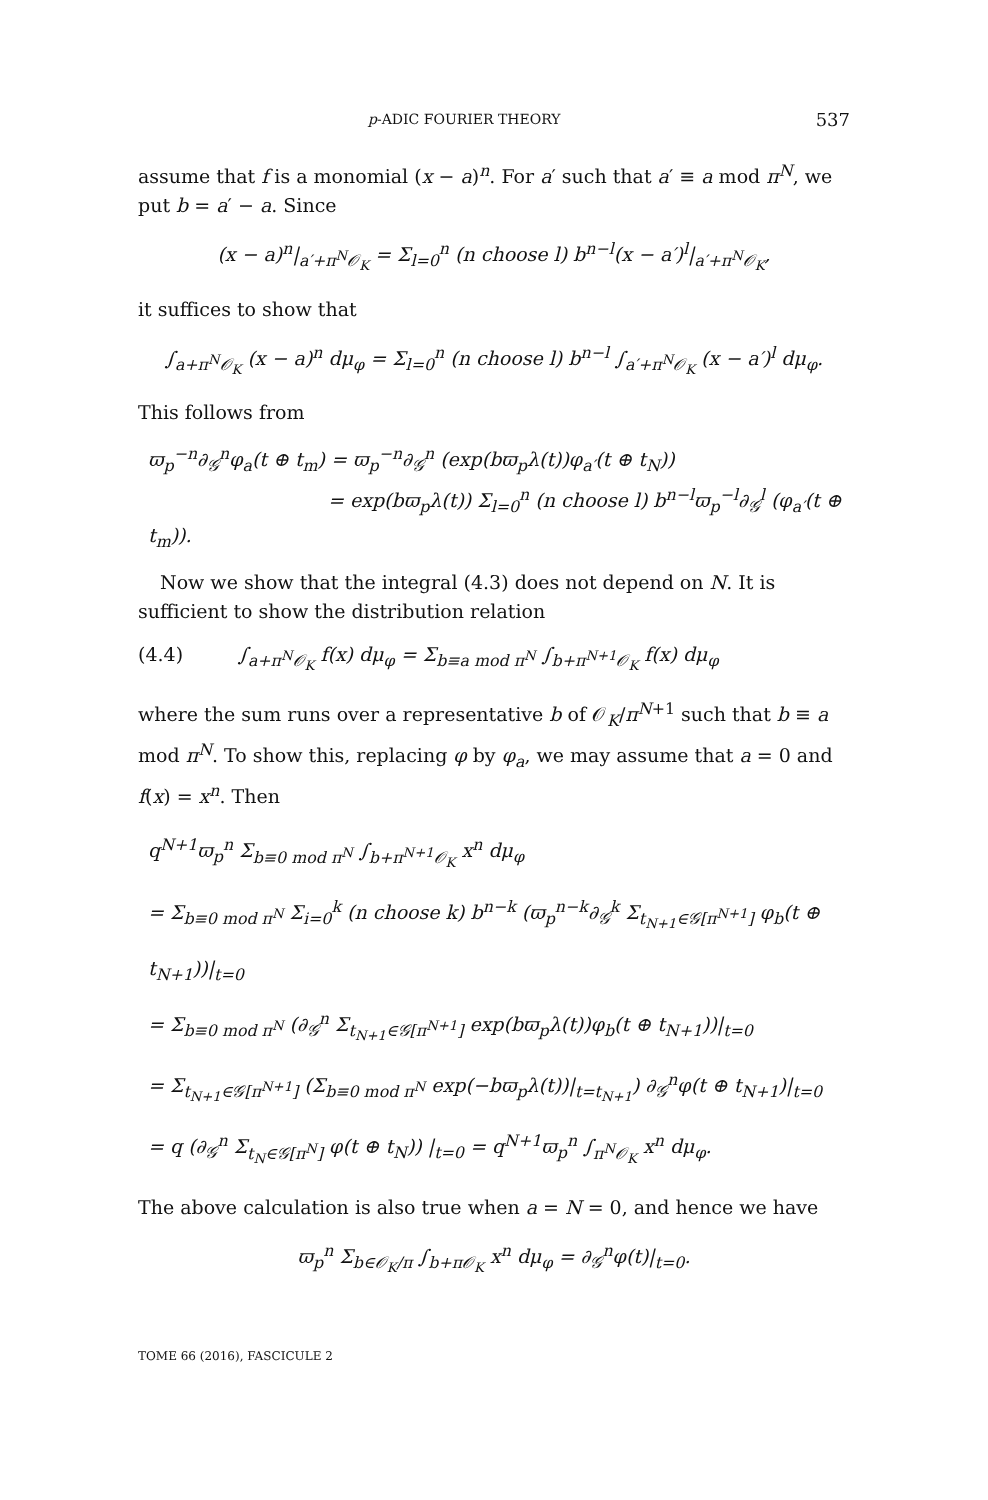p-ADIC FOURIER THEORY 537
assume that f is a monomial (x − a)<sup>n</sup>. For a′ such that a′ ≡ a mod π<sup>N</sup>, we put b = a′ − a. Since
(x − a)<sup>n</sup>|<sub>a′+π<sup>N</sup>𝒪<sub>K</sub></sub> = Σ<sub>l=0</sub><sup>n</sup> (n choose l) b<sup>n−l</sup>(x − a′)<sup>l</sup>|<sub>a′+π<sup>N</sup>𝒪<sub>K</sub></sub>,
it suffices to show that
∫<sub>a+π<sup>N</sup>𝒪<sub>K</sub></sub> (x − a)<sup>n</sup> dμ<sub>φ</sub> = Σ<sub>l=0</sub><sup>n</sup> (n choose l) b<sup>n−l</sup> ∫<sub>a′+π<sup>N</sup>𝒪<sub>K</sub></sub> (x − a′)<sup>l</sup> dμ<sub>φ</sub>.
This follows from
ϖ<sub>p</sub><sup>−n</sup>∂<sub>𝒢</sub><sup>n</sup>φ<sub>a</sub>(t ⊕ t<sub>m</sub>) = ϖ<sub>p</sub><sup>−n</sup>∂<sub>𝒢</sub><sup>n</sup> (exp(bϖ<sub>p</sub>λ(t))φ<sub>a′</sub>(t ⊕ t<sub>N</sub>))
= exp(bϖ<sub>p</sub>λ(t)) Σ<sub>l=0</sub><sup>n</sup> (n choose l) b<sup>n−l</sup>ϖ<sub>p</sub><sup>−l</sup>∂<sub>𝒢</sub><sup>l</sup> (φ<sub>a′</sub>(t ⊕ t<sub>m</sub>)).
Now we show that the integral (4.3) does not depend on N. It is sufficient to show the distribution relation
(4.4) ∫<sub>a+π<sup>N</sup>𝒪<sub>K</sub></sub> f(x) dμ<sub>φ</sub> = Σ<sub>b≡a mod π<sup>N</sup></sub> ∫<sub>b+π<sup>N+1</sup>𝒪<sub>K</sub></sub> f(x) dμ<sub>φ</sub>
where the sum runs over a representative b of 𝒪<sub>K</sub>/π<sup>N+1</sup> such that b ≡ a mod π<sup>N</sup>. To show this, replacing φ by φ<sub>a</sub>, we may assume that a = 0 and f(x) = x<sup>n</sup>. Then
q<sup>N+1</sup>ϖ<sub>p</sub><sup>n</sup> Σ<sub>b≡0 mod π<sup>N</sup></sub> ∫<sub>b+π<sup>N+1</sup>𝒪<sub>K</sub></sub> x<sup>n</sup> dμ<sub>φ</sub>
= Σ<sub>b≡0 mod π<sup>N</sup></sub> Σ<sub>i=0</sub><sup>k</sup> (n choose k) b<sup>n−k</sup> (ϖ<sub>p</sub><sup>n−k</sup>∂<sub>𝒢</sub><sup>k</sup> Σ<sub>t<sub>N+1</sub>∈𝒢[π<sup>N+1</sup>]</sub> φ<sub>b</sub>(t ⊕ t<sub>N+1</sub>))|<sub>t=0</sub>
= Σ<sub>b≡0 mod π<sup>N</sup></sub> (∂<sub>𝒢</sub><sup>n</sup> Σ<sub>t<sub>N+1</sub>∈𝒢[π<sup>N+1</sup>]</sub> exp(bϖ<sub>p</sub>λ(t))φ<sub>b</sub>(t ⊕ t<sub>N+1</sub>))|<sub>t=0</sub>
= Σ<sub>t<sub>N+1</sub>∈𝒢[π<sup>N+1</sup>]</sub> (Σ<sub>b≡0 mod π<sup>N</sup></sub> exp(−bϖ<sub>p</sub>λ(t))|<sub>t=t<sub>N+1</sub></sub>) ∂<sub>𝒢</sub><sup>n</sup>φ(t ⊕ t<sub>N+1</sub>)|<sub>t=0</sub>
= q (∂<sub>𝒢</sub><sup>n</sup> Σ<sub>t<sub>N</sub>∈𝒢[π<sup>N</sup>]</sub> φ(t ⊕ t<sub>N</sub>)) |<sub>t=0</sub> = q<sup>N+1</sup>ϖ<sub>p</sub><sup>n</sup> ∫<sub>π<sup>N</sup>𝒪<sub>K</sub></sub> x<sup>n</sup> dμ<sub>φ</sub>.
The above calculation is also true when a = N = 0, and hence we have
ϖ<sub>p</sub><sup>n</sup> Σ<sub>b∈𝒪<sub>K</sub>/π</sub> ∫<sub>b+π𝒪<sub>K</sub></sub> x<sup>n</sup> dμ<sub>φ</sub> = ∂<sub>𝒢</sub><sup>n</sup>φ(t)|<sub>t=0</sub>.
TOME 66 (2016), FASCICULE 2